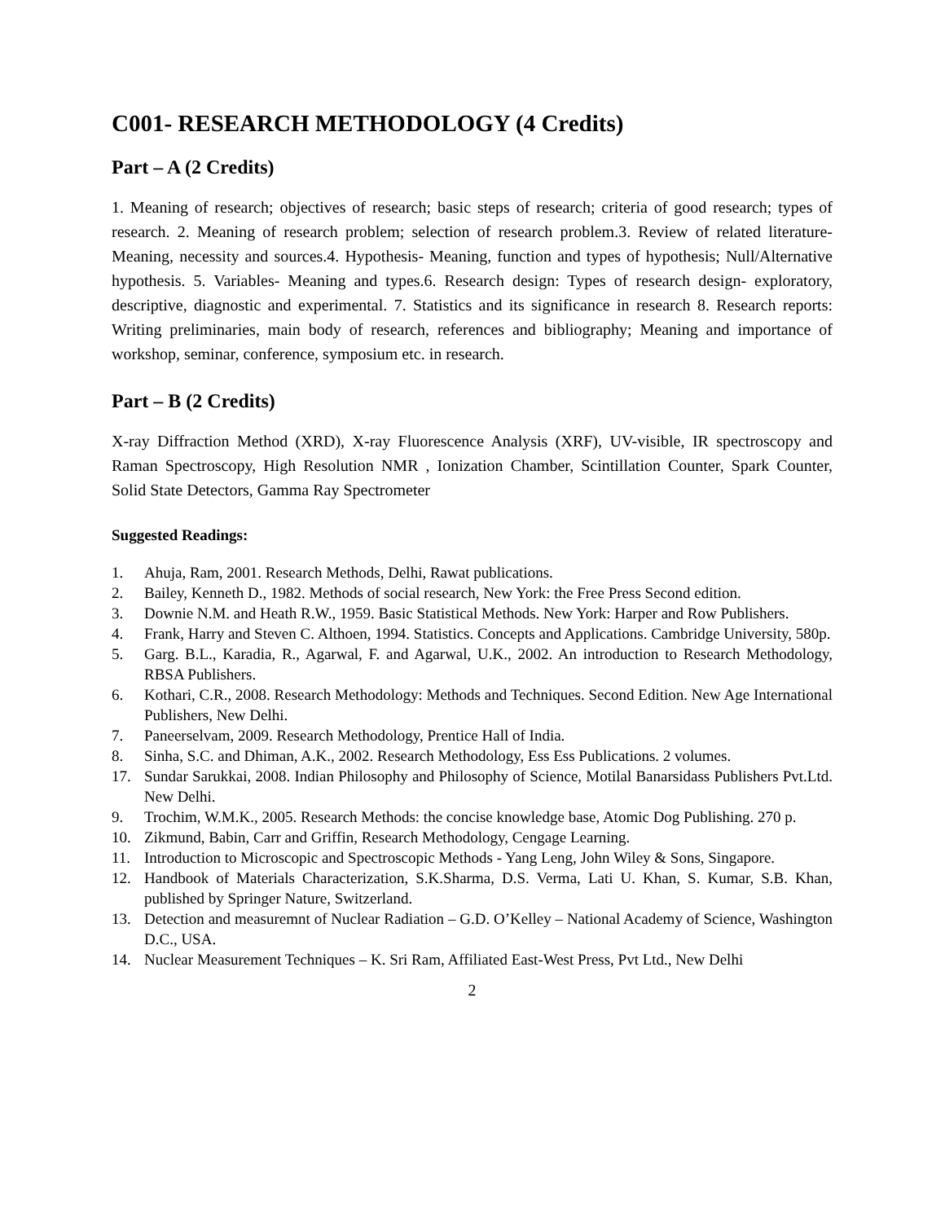C001- RESEARCH METHODOLOGY (4 Credits)
Part – A (2 Credits)
1. Meaning of research; objectives of research; basic steps of research; criteria of good research; types of research. 2. Meaning of research problem; selection of research problem.3. Review of related literature- Meaning, necessity and sources.4. Hypothesis- Meaning, function and types of hypothesis; Null/Alternative hypothesis. 5. Variables- Meaning and types.6. Research design: Types of research design- exploratory, descriptive, diagnostic and experimental. 7. Statistics and its significance in research 8. Research reports: Writing preliminaries, main body of research, references and bibliography; Meaning and importance of workshop, seminar, conference, symposium etc. in research.
Part – B (2 Credits)
X-ray Diffraction Method (XRD), X-ray Fluorescence Analysis (XRF), UV-visible, IR spectroscopy and Raman Spectroscopy, High Resolution NMR , Ionization Chamber, Scintillation Counter, Spark Counter, Solid State Detectors, Gamma Ray Spectrometer
Suggested Readings:
1. Ahuja, Ram, 2001. Research Methods, Delhi, Rawat publications.
2. Bailey, Kenneth D., 1982. Methods of social research, New York: the Free Press Second edition.
3. Downie N.M. and Heath R.W., 1959. Basic Statistical Methods. New York: Harper and Row Publishers.
4. Frank, Harry and Steven C. Althoen, 1994. Statistics. Concepts and Applications. Cambridge University, 580p.
5. Garg. B.L., Karadia, R., Agarwal, F. and Agarwal, U.K., 2002. An introduction to Research Methodology, RBSA Publishers.
6. Kothari, C.R., 2008. Research Methodology: Methods and Techniques. Second Edition. New Age International Publishers, New Delhi.
7. Paneerselvam, 2009. Research Methodology, Prentice Hall of India.
8. Sinha, S.C. and Dhiman, A.K., 2002. Research Methodology, Ess Ess Publications. 2 volumes.
17. Sundar Sarukkai, 2008. Indian Philosophy and Philosophy of Science, Motilal Banarsidass Publishers Pvt.Ltd. New Delhi.
9. Trochim, W.M.K., 2005. Research Methods: the concise knowledge base, Atomic Dog Publishing. 270 p.
10. Zikmund, Babin, Carr and Griffin, Research Methodology, Cengage Learning.
11. Introduction to Microscopic and Spectroscopic Methods - Yang Leng, John Wiley & Sons, Singapore.
12. Handbook of Materials Characterization, S.K.Sharma, D.S. Verma, Lati U. Khan, S. Kumar, S.B. Khan, published by Springer Nature, Switzerland.
13. Detection and measuremnt of Nuclear Radiation – G.D. O’Kelley – National Academy of Science, Washington D.C., USA.
14. Nuclear Measurement Techniques – K. Sri Ram, Affiliated East-West Press, Pvt Ltd., New Delhi
2